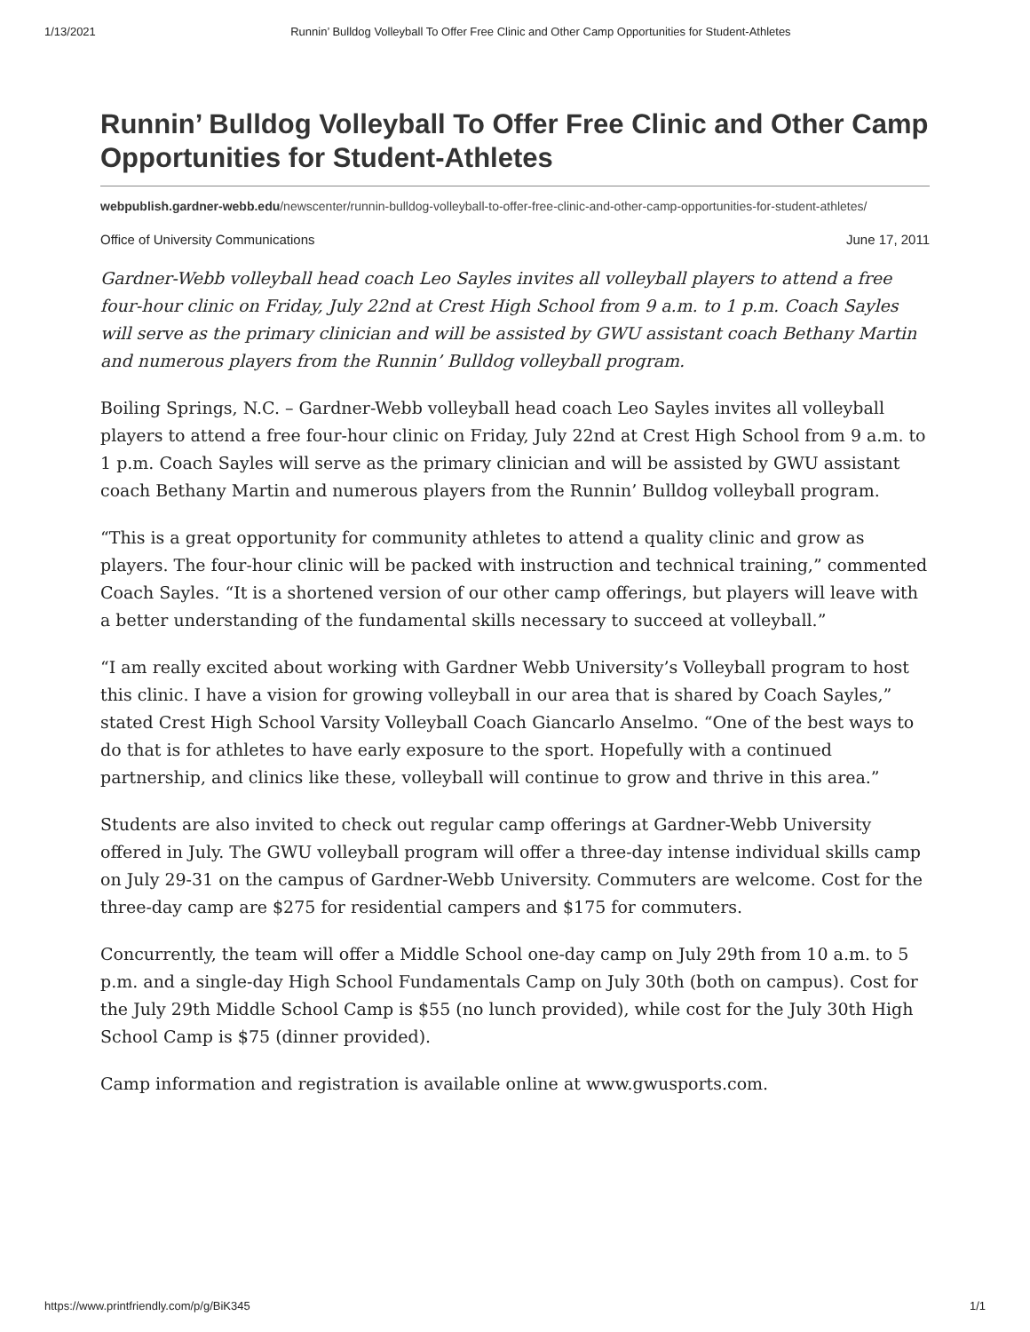1/13/2021 Runnin’ Bulldog Volleyball To Offer Free Clinic and Other Camp Opportunities for Student-Athletes
Runnin’ Bulldog Volleyball To Offer Free Clinic and Other Camp Opportunities for Student-Athletes
webpublish.gardner-webb.edu/newscenter/runnin-bulldog-volleyball-to-offer-free-clinic-and-other-camp-opportunities-for-student-athletes/
Office of University Communications June 17, 2011
Gardner-Webb volleyball head coach Leo Sayles invites all volleyball players to attend a free four-hour clinic on Friday, July 22nd at Crest High School from 9 a.m. to 1 p.m. Coach Sayles will serve as the primary clinician and will be assisted by GWU assistant coach Bethany Martin and numerous players from the Runnin’ Bulldog volleyball program.
Boiling Springs, N.C. – Gardner-Webb volleyball head coach Leo Sayles invites all volleyball players to attend a free four-hour clinic on Friday, July 22nd at Crest High School from 9 a.m. to 1 p.m. Coach Sayles will serve as the primary clinician and will be assisted by GWU assistant coach Bethany Martin and numerous players from the Runnin’ Bulldog volleyball program.
“This is a great opportunity for community athletes to attend a quality clinic and grow as players. The four-hour clinic will be packed with instruction and technical training,” commented Coach Sayles. “It is a shortened version of our other camp offerings, but players will leave with a better understanding of the fundamental skills necessary to succeed at volleyball.”
“I am really excited about working with Gardner Webb University’s Volleyball program to host this clinic. I have a vision for growing volleyball in our area that is shared by Coach Sayles,” stated Crest High School Varsity Volleyball Coach Giancarlo Anselmo. “One of the best ways to do that is for athletes to have early exposure to the sport. Hopefully with a continued partnership, and clinics like these, volleyball will continue to grow and thrive in this area.”
Students are also invited to check out regular camp offerings at Gardner-Webb University offered in July. The GWU volleyball program will offer a three-day intense individual skills camp on July 29-31 on the campus of Gardner-Webb University. Commuters are welcome. Cost for the three-day camp are $275 for residential campers and $175 for commuters.
Concurrently, the team will offer a Middle School one-day camp on July 29th from 10 a.m. to 5 p.m. and a single-day High School Fundamentals Camp on July 30th (both on campus). Cost for the July 29th Middle School Camp is $55 (no lunch provided), while cost for the July 30th High School Camp is $75 (dinner provided).
Camp information and registration is available online at www.gwusports.com.
https://www.printfriendly.com/p/g/BiK345 1/1